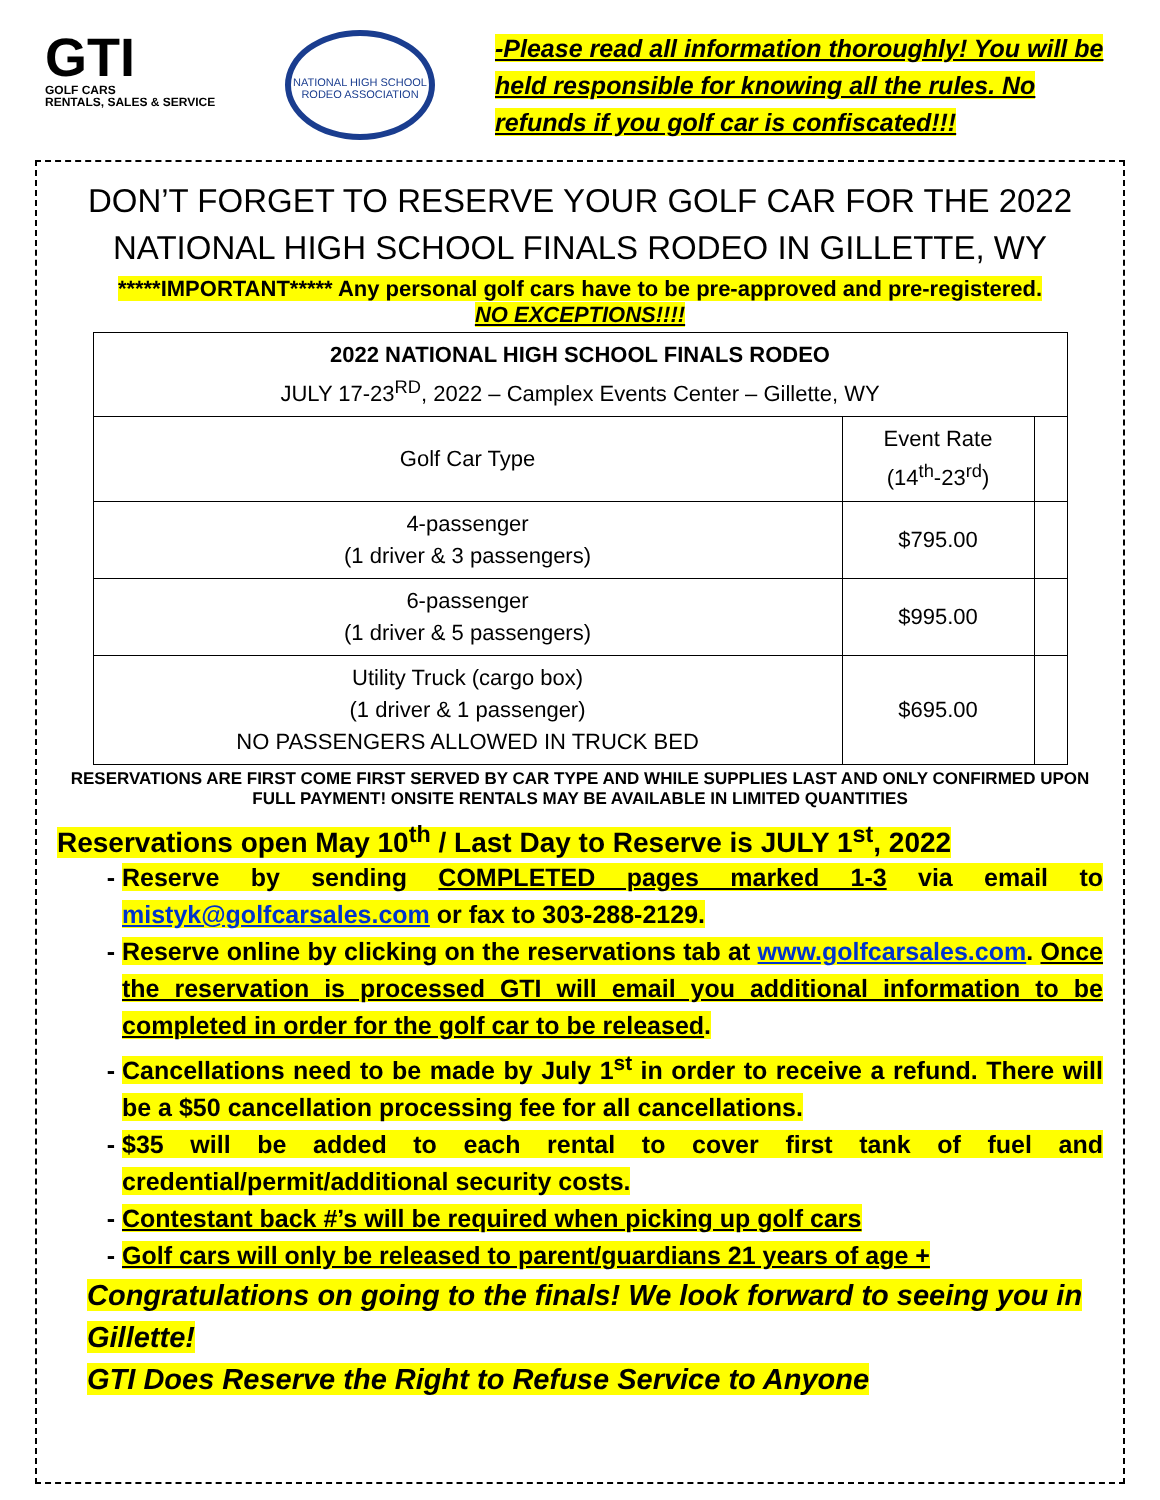GTI
GOLF CARS
RENTALS, SALES & SERVICE
NATIONAL HIGH SCHOOL RODEO ASSOCIATION
-Please read all information thoroughly! You will be held responsible for knowing all the rules. No refunds if you golf car is confiscated!!!
DON’T FORGET TO RESERVE YOUR GOLF CAR FOR THE 2022 NATIONAL HIGH SCHOOL FINALS RODEO IN GILLETTE, WY
*****IMPORTANT***** Any personal golf cars have to be pre-approved and pre-registered.
NO EXCEPTIONS!!!!
| 2022 NATIONAL HIGH SCHOOL FINALS RODEO JULY 17-23<sup>RD</sup>, 2022 – Camplex Events Center – Gillette, WY | | |
| --- | --- | --- |
| Golf Car Type | Event Rate (14<sup>th</sup>-23<sup>rd</sup>) | |
| 4-passenger (1 driver & 3 passengers) | $795.00 | |
| 6-passenger (1 driver & 5 passengers) | $995.00 | |
| Utility Truck (cargo box) (1 driver & 1 passenger) NO PASSENGERS ALLOWED IN TRUCK BED | $695.00 | |
RESERVATIONS ARE FIRST COME FIRST SERVED BY CAR TYPE AND WHILE SUPPLIES LAST AND ONLY CONFIRMED UPON FULL PAYMENT! ONSITE RENTALS MAY BE AVAILABLE IN LIMITED QUANTITIES
Reservations open May 10<sup>th</sup> / Last Day to Reserve is JULY 1<sup>st</sup>, 2022
Reserve by sending COMPLETED pages marked 1-3 via email to mistyk@golfcarsales.com or fax to 303-288-2129.
Reserve online by clicking on the reservations tab at www.golfcarsales.com. Once the reservation is processed GTI will email you additional information to be completed in order for the golf car to be released.
Cancellations need to be made by July 1<sup>st</sup> in order to receive a refund. There will be a $50 cancellation processing fee for all cancellations.
$35 will be added to each rental to cover first tank of fuel and credential/permit/additional security costs.
Contestant back #’s will be required when picking up golf cars
Golf cars will only be released to parent/guardians 21 years of age +
Congratulations on going to the finals! We look forward to seeing you in Gillette!
GTI Does Reserve the Right to Refuse Service to Anyone